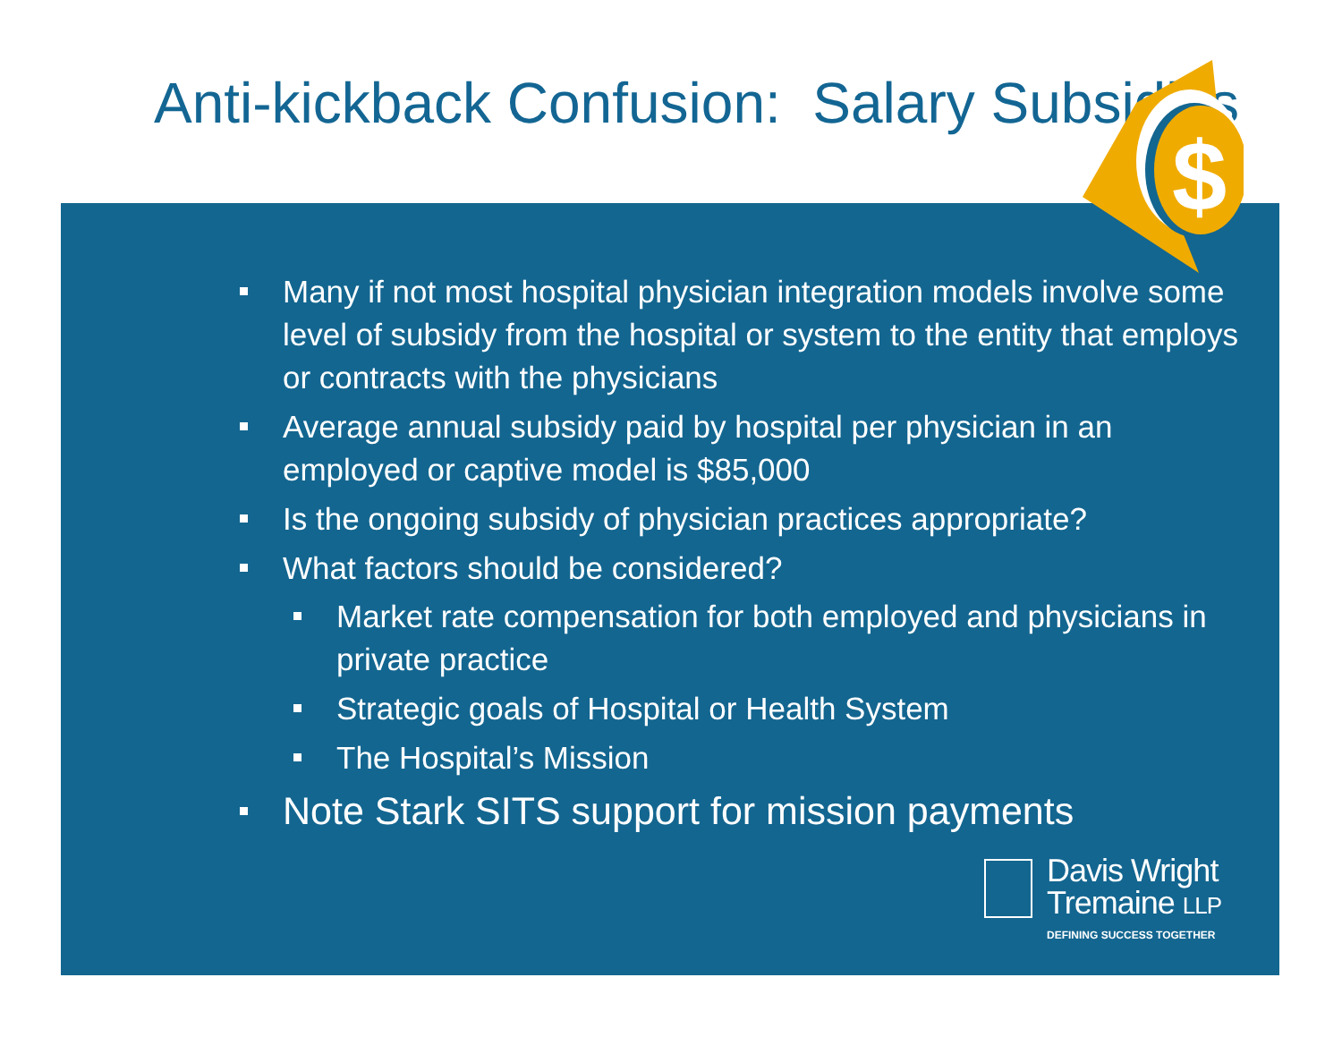$
Anti-kickback Confusion: Salary Subsidies
Many if not most hospital physician integration models involve some level of subsidy from the hospital or system to the entity that employs or contracts with the physicians
Average annual subsidy paid by hospital per physician in an employed or captive model is $85,000
Is the ongoing subsidy of physician practices appropriate?
What factors should be considered?
Market rate compensation for both employed and physicians in private practice
Strategic goals of Hospital or Health System
The Hospital’s Mission
Note Stark SITS support for mission payments
Davis Wright
Tremaine LLP
DEFINING SUCCESS TOGETHER